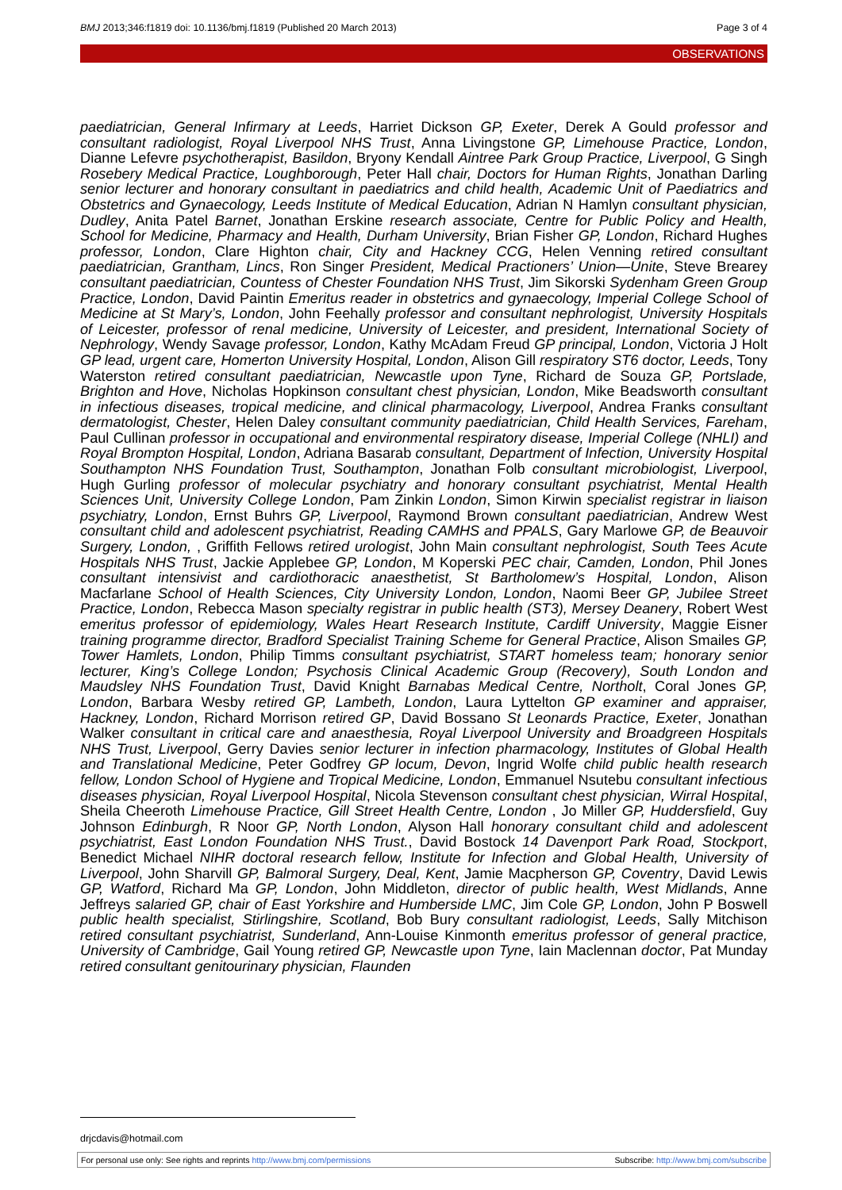BMJ 2013;346:f1819 doi: 10.1136/bmj.f1819 (Published 20 March 2013) Page 3 of 4
OBSERVATIONS
paediatrician, General Infirmary at Leeds, Harriet Dickson GP, Exeter, Derek A Gould professor and consultant radiologist, Royal Liverpool NHS Trust, Anna Livingstone GP, Limehouse Practice, London, Dianne Lefevre psychotherapist, Basildon, Bryony Kendall Aintree Park Group Practice, Liverpool, G Singh Rosebery Medical Practice, Loughborough, Peter Hall chair, Doctors for Human Rights, Jonathan Darling senior lecturer and honorary consultant in paediatrics and child health, Academic Unit of Paediatrics and Obstetrics and Gynaecology, Leeds Institute of Medical Education, Adrian N Hamlyn consultant physician, Dudley, Anita Patel Barnet, Jonathan Erskine research associate, Centre for Public Policy and Health, School for Medicine, Pharmacy and Health, Durham University, Brian Fisher GP, London, Richard Hughes professor, London, Clare Highton chair, City and Hackney CCG, Helen Venning retired consultant paediatrician, Grantham, Lincs, Ron Singer President, Medical Practioners’ Union—Unite, Steve Brearey consultant paediatrician, Countess of Chester Foundation NHS Trust, Jim Sikorski Sydenham Green Group Practice, London, David Paintin Emeritus reader in obstetrics and gynaecology, Imperial College School of Medicine at St Mary’s, London, John Feehally professor and consultant nephrologist, University Hospitals of Leicester, professor of renal medicine, University of Leicester, and president, International Society of Nephrology, Wendy Savage professor, London, Kathy McAdam Freud GP principal, London, Victoria J Holt GP lead, urgent care, Homerton University Hospital, London, Alison Gill respiratory ST6 doctor, Leeds, Tony Waterston retired consultant paediatrician, Newcastle upon Tyne, Richard de Souza GP, Portslade, Brighton and Hove, Nicholas Hopkinson consultant chest physician, London, Mike Beadsworth consultant in infectious diseases, tropical medicine, and clinical pharmacology, Liverpool, Andrea Franks consultant dermatologist, Chester, Helen Daley consultant community paediatrician, Child Health Services, Fareham, Paul Cullinan professor in occupational and environmental respiratory disease, Imperial College (NHLI) and Royal Brompton Hospital, London, Adriana Basarab consultant, Department of Infection, University Hospital Southampton NHS Foundation Trust, Southampton, Jonathan Folb consultant microbiologist, Liverpool, Hugh Gurling professor of molecular psychiatry and honorary consultant psychiatrist, Mental Health Sciences Unit, University College London, Pam Zinkin London, Simon Kirwin specialist registrar in liaison psychiatry, London, Ernst Buhrs GP, Liverpool, Raymond Brown consultant paediatrician, Andrew West consultant child and adolescent psychiatrist, Reading CAMHS and PPALS, Gary Marlowe GP, de Beauvoir Surgery, London, , Griffith Fellows retired urologist, John Main consultant nephrologist, South Tees Acute Hospitals NHS Trust, Jackie Applebee GP, London, M Koperski PEC chair, Camden, London, Phil Jones consultant intensivist and cardiothoracic anaesthetist, St Bartholomew’s Hospital, London, Alison Macfarlane School of Health Sciences, City University London, London, Naomi Beer GP, Jubilee Street Practice, London, Rebecca Mason specialty registrar in public health (ST3), Mersey Deanery, Robert West emeritus professor of epidemiology, Wales Heart Research Institute, Cardiff University, Maggie Eisner training programme director, Bradford Specialist Training Scheme for General Practice, Alison Smailes GP, Tower Hamlets, London, Philip Timms consultant psychiatrist, START homeless team; honorary senior lecturer, King’s College London; Psychosis Clinical Academic Group (Recovery), South London and Maudsley NHS Foundation Trust, David Knight Barnabas Medical Centre, Northolt, Coral Jones GP, London, Barbara Wesby retired GP, Lambeth, London, Laura Lyttelton GP examiner and appraiser, Hackney, London, Richard Morrison retired GP, David Bossano St Leonards Practice, Exeter, Jonathan Walker consultant in critical care and anaesthesia, Royal Liverpool University and Broadgreen Hospitals NHS Trust, Liverpool, Gerry Davies senior lecturer in infection pharmacology, Institutes of Global Health and Translational Medicine, Peter Godfrey GP locum, Devon, Ingrid Wolfe child public health research fellow, London School of Hygiene and Tropical Medicine, London, Emmanuel Nsutebu consultant infectious diseases physician, Royal Liverpool Hospital, Nicola Stevenson consultant chest physician, Wirral Hospital, Sheila Cheeroth Limehouse Practice, Gill Street Health Centre, London , Jo Miller GP, Huddersfield, Guy Johnson Edinburgh, R Noor GP, North London, Alyson Hall honorary consultant child and adolescent psychiatrist, East London Foundation NHS Trust., David Bostock 14 Davenport Park Road, Stockport, Benedict Michael NIHR doctoral research fellow, Institute for Infection and Global Health, University of Liverpool, John Sharvill GP, Balmoral Surgery, Deal, Kent, Jamie Macpherson GP, Coventry, David Lewis GP, Watford, Richard Ma GP, London, John Middleton, director of public health, West Midlands, Anne Jeffreys salaried GP, chair of East Yorkshire and Humberside LMC, Jim Cole GP, London, John P Boswell public health specialist, Stirlingshire, Scotland, Bob Bury consultant radiologist, Leeds, Sally Mitchison retired consultant psychiatrist, Sunderland, Ann-Louise Kinmonth emeritus professor of general practice, University of Cambridge, Gail Young retired GP, Newcastle upon Tyne, Iain Maclennan doctor, Pat Munday retired consultant genitourinary physician, Flaunden
drjcdavis@hotmail.com
For personal use only: See rights and reprints http://www.bmj.com/permissions Subscribe: http://www.bmj.com/subscribe